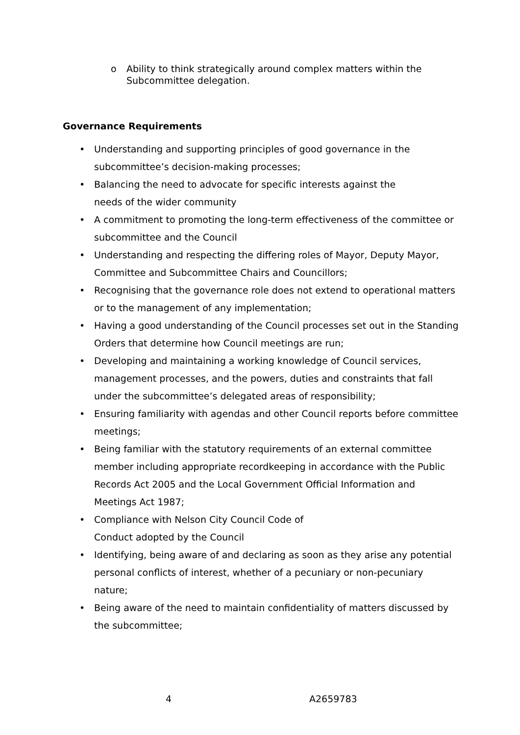o Ability to think strategically around complex matters within the Subcommittee delegation.
Governance Requirements
• Understanding and supporting principles of good governance in the subcommittee’s decision-making processes;
• Balancing the need to advocate for specific interests against the
needs of the wider community
• A commitment to promoting the long-term effectiveness of the committee or subcommittee and the Council
• Understanding and respecting the differing roles of Mayor, Deputy Mayor, Committee and Subcommittee Chairs and Councillors;
• Recognising that the governance role does not extend to operational matters or to the management of any implementation;
• Having a good understanding of the Council processes set out in the Standing Orders that determine how Council meetings are run;
• Developing and maintaining a working knowledge of Council services, management processes, and the powers, duties and constraints that fall under the subcommittee’s delegated areas of responsibility;
• Ensuring familiarity with agendas and other Council reports before committee meetings;
• Being familiar with the statutory requirements of an external committee member including appropriate recordkeeping in accordance with the Public Records Act 2005 and the Local Government Official Information and Meetings Act 1987;
• Compliance with Nelson City Council Code of
Conduct adopted by the Council
• Identifying, being aware of and declaring as soon as they arise any potential personal conflicts of interest, whether of a pecuniary or non-pecuniary nature;
• Being aware of the need to maintain confidentiality of matters discussed by the subcommittee;
4 A2659783